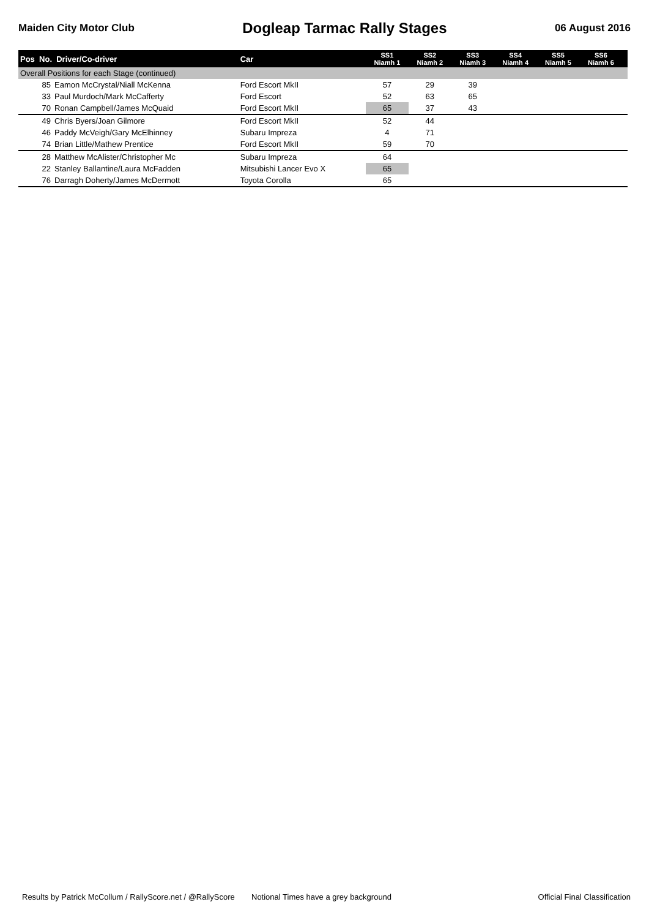Maiden City Motor Club Dogleap Tarmac Rally Stages 06 August 2016
| Pos No. Driver/Co-driver | | Car | SS1 Niamh 1 | SS2 Niamh 2 | SS3 Niamh 3 | SS4 Niamh 4 | SS5 Niamh 5 | SS6 Niamh 6 | |
| --- | --- | --- | --- | --- | --- | --- | --- | --- | --- |
| Overall Positions for each Stage (continued) | | | | | | | | | |
| 85 | Eamon McCrystal/Niall McKenna | Ford Escort MkII | 57 | 29 | 39 | | | | |
| 33 | Paul Murdoch/Mark McCafferty | Ford Escort | 52 | 63 | 65 | | | | |
| 70 | Ronan Campbell/James McQuaid | Ford Escort MkII | 65 | 37 | 43 | | | | |
| 49 | Chris Byers/Joan Gilmore | Ford Escort MkII | 52 | 44 | | | | | |
| 46 | Paddy McVeigh/Gary McElhinney | Subaru Impreza | 4 | 71 | | | | | |
| 74 | Brian Little/Mathew Prentice | Ford Escort MkII | 59 | 70 | | | | | |
| 28 | Matthew McAlister/Christopher Mc | Subaru Impreza | 64 | | | | | | |
| 22 | Stanley Ballantine/Laura McFadden | Mitsubishi Lancer Evo X | 65 | | | | | | |
| 76 | Darragh Doherty/James McDermott | Toyota Corolla | 65 | | | | | | |
Results by Patrick McCollum / RallyScore.net / @RallyScore Notional Times have a grey background Official Final Classification